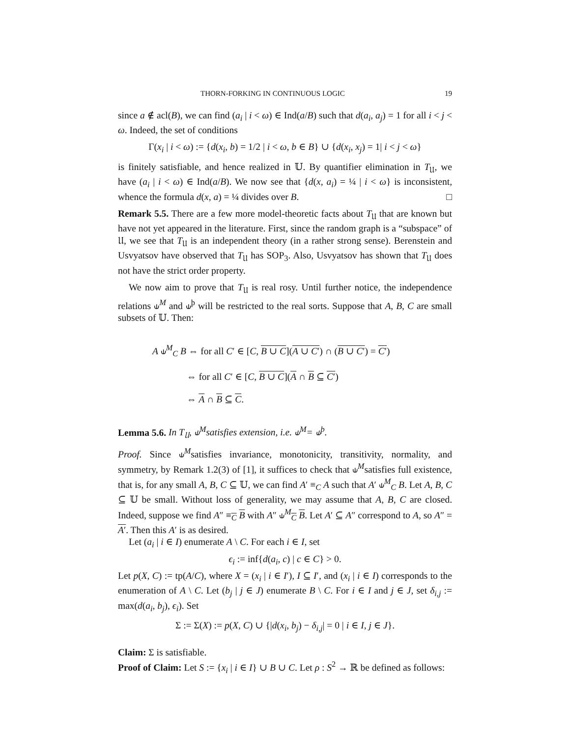THORN-FORKING IN CONTINUOUS LOGIC 19
since a ∉ acl(B), we can find (a<sub>i</sub> | i < ω) ∈ Ind(a/B) such that d(a<sub>i</sub>, a<sub>j</sub>) = 1 for all i < j < ω. Indeed, the set of conditions
Γ(x<sub>i</sub> | i < ω) := {d(x<sub>i</sub>, b) = 1/2 | i < ω, b ∈ B} ∪ {d(x<sub>i</sub>, x<sub>j</sub>) = 1| i < j < ω}
is finitely satisfiable, and hence realized in 𝕌. By quantifier elimination in T<sub>𝔘</sub>, we have (a<sub>i</sub> | i < ω) ∈ Ind(a/B). We now see that {d(x, a<sub>i</sub>) = ¼ | i < ω} is inconsistent, whence the formula d(x, a) = ¼ divides over B. □
Remark 5.5. There are a few more model-theoretic facts about T<sub>𝔘</sub> that are known but have not yet appeared in the literature. First, since the random graph is a “subspace” of 𝔘, we see that T<sub>𝔘</sub> is an independent theory (in a rather strong sense). Berenstein and Usvyatsov have observed that T<sub>𝔘</sub> has SOP<sub>3</sub>. Also, Usvyatsov has shown that T<sub>𝔘</sub> does not have the strict order property.
We now aim to prove that T<sub>𝔘</sub> is real rosy. Until further notice, the independence relations ⫝<sup>M</sup> and ⫝<sup>þ</sup> will be restricted to the real sorts. Suppose that A, B, C are small subsets of 𝕌. Then:
A ⫝<sup>M</sup><sub>C</sub> B ⇔ for all C′ ∈ [C, B ∪ C](A ∪ C′) ∩ (B ∪ C′) = C′)
⇔ for all C′ ∈ [C, B ∪ C](A ∩ B ⊆ C′)
⇔ A ∩ B ⊆ C.
Lemma 5.6. In T<sub>𝔘</sub>, ⫝<sup>M</sup>satisfies extension, i.e. ⫝<sup>M</sup>= ⫝<sup>þ</sup>.
Proof. Since ⫝<sup>M</sup>satisfies invariance, monotonicity, transitivity, normality, and symmetry, by Remark 1.2(3) of [1], it suffices to check that ⫝<sup>M</sup>satisfies full existence, that is, for any small A, B, C ⊆ 𝕌, we can find A′ ≡<sub>C</sub> A such that A′ ⫝<sup>M</sup><sub>C</sub> B. Let A, B, C ⊆ 𝕌 be small. Without loss of generality, we may assume that A, B, C are closed. Indeed, suppose we find A″ ≡<sub>C</sub> B with A″ ⫝<sup>M</sup><sub>C</sub> B. Let A′ ⊆ A″ correspond to A, so A″ = A′. Then this A′ is as desired.
Let (a<sub>i</sub> | i ∈ I) enumerate A \ C. For each i ∈ I, set
ϵ<sub>i</sub> := inf{d(a<sub>i</sub>, c) | c ∈ C} > 0.
Let p(X, C) := tp(A/C), where X = (x<sub>i</sub> | i ∈ I′), I ⊆ I′, and (x<sub>i</sub> | i ∈ I) corresponds to the enumeration of A \ C. Let (b<sub>j</sub> | j ∈ J) enumerate B \ C. For i ∈ I and j ∈ J, set δ<sub>i,j</sub> := max(d(a<sub>i</sub>, b<sub>j</sub>), ϵ<sub>i</sub>). Set
Σ := Σ(X) := p(X, C) ∪ {|d(x<sub>i</sub>, b<sub>j</sub>) − δ<sub>i,j</sub>| = 0 | i ∈ I, j ∈ J}.
Claim: Σ is satisfiable.
Proof of Claim: Let S := {x<sub>i</sub> | i ∈ I} ∪ B ∪ C. Let ρ : S<sup>2</sup> → ℝ be defined as follows: